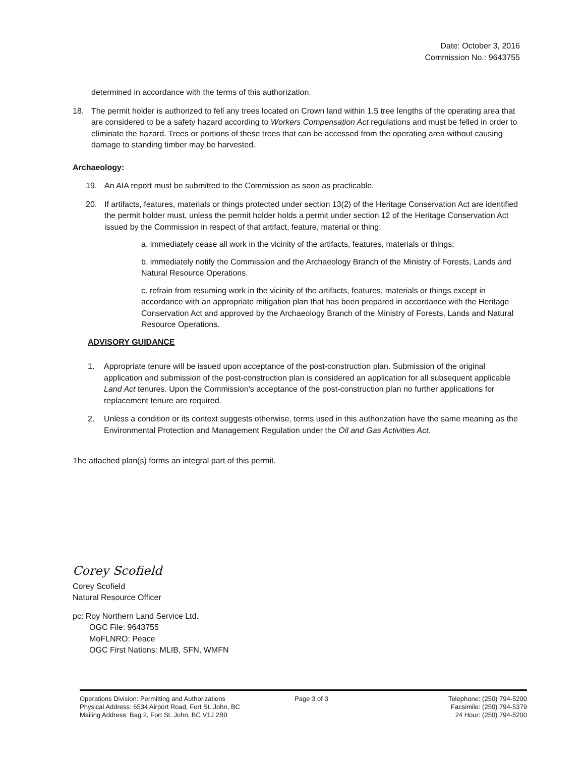Date: October 3, 2016
Commission No.: 9643755
determined in accordance with the terms of this authorization.
18. The permit holder is authorized to fell any trees located on Crown land within 1.5 tree lengths of the operating area that are considered to be a safety hazard according to Workers Compensation Act regulations and must be felled in order to eliminate the hazard. Trees or portions of these trees that can be accessed from the operating area without causing damage to standing timber may be harvested.
Archaeology:
19. An AIA report must be submitted to the Commission as soon as practicable.
20. If artifacts, features, materials or things protected under section 13(2) of the Heritage Conservation Act are identified the permit holder must, unless the permit holder holds a permit under section 12 of the Heritage Conservation Act issued by the Commission in respect of that artifact, feature, material or thing:
a. immediately cease all work in the vicinity of the artifacts, features, materials or things;
b. immediately notify the Commission and the Archaeology Branch of the Ministry of Forests, Lands and Natural Resource Operations.
c. refrain from resuming work in the vicinity of the artifacts, features, materials or things except in accordance with an appropriate mitigation plan that has been prepared in accordance with the Heritage Conservation Act and approved by the Archaeology Branch of the Ministry of Forests, Lands and Natural Resource Operations.
ADVISORY GUIDANCE
1. Appropriate tenure will be issued upon acceptance of the post-construction plan. Submission of the original application and submission of the post-construction plan is considered an application for all subsequent applicable Land Act tenures. Upon the Commission's acceptance of the post-construction plan no further applications for replacement tenure are required.
2. Unless a condition or its context suggests otherwise, terms used in this authorization have the same meaning as the Environmental Protection and Management Regulation under the Oil and Gas Activities Act.
The attached plan(s) forms an integral part of this permit.
Corey Scofield
Corey Scofield
Natural Resource Officer
pc: Roy Northern Land Service Ltd.
OGC File: 9643755
MoFLNRO: Peace
OGC First Nations: MLIB, SFN, WMFN
Operations Division: Permitting and Authorizations
Physical Address: 6534 Airport Road, Fort St. John, BC
Mailing Address: Bag 2, Fort St. John, BC V1J 2B0
Page 3 of 3 Telephone: (250) 794-5200
Facsimile: (250) 794-5379
24 Hour: (250) 794-5200